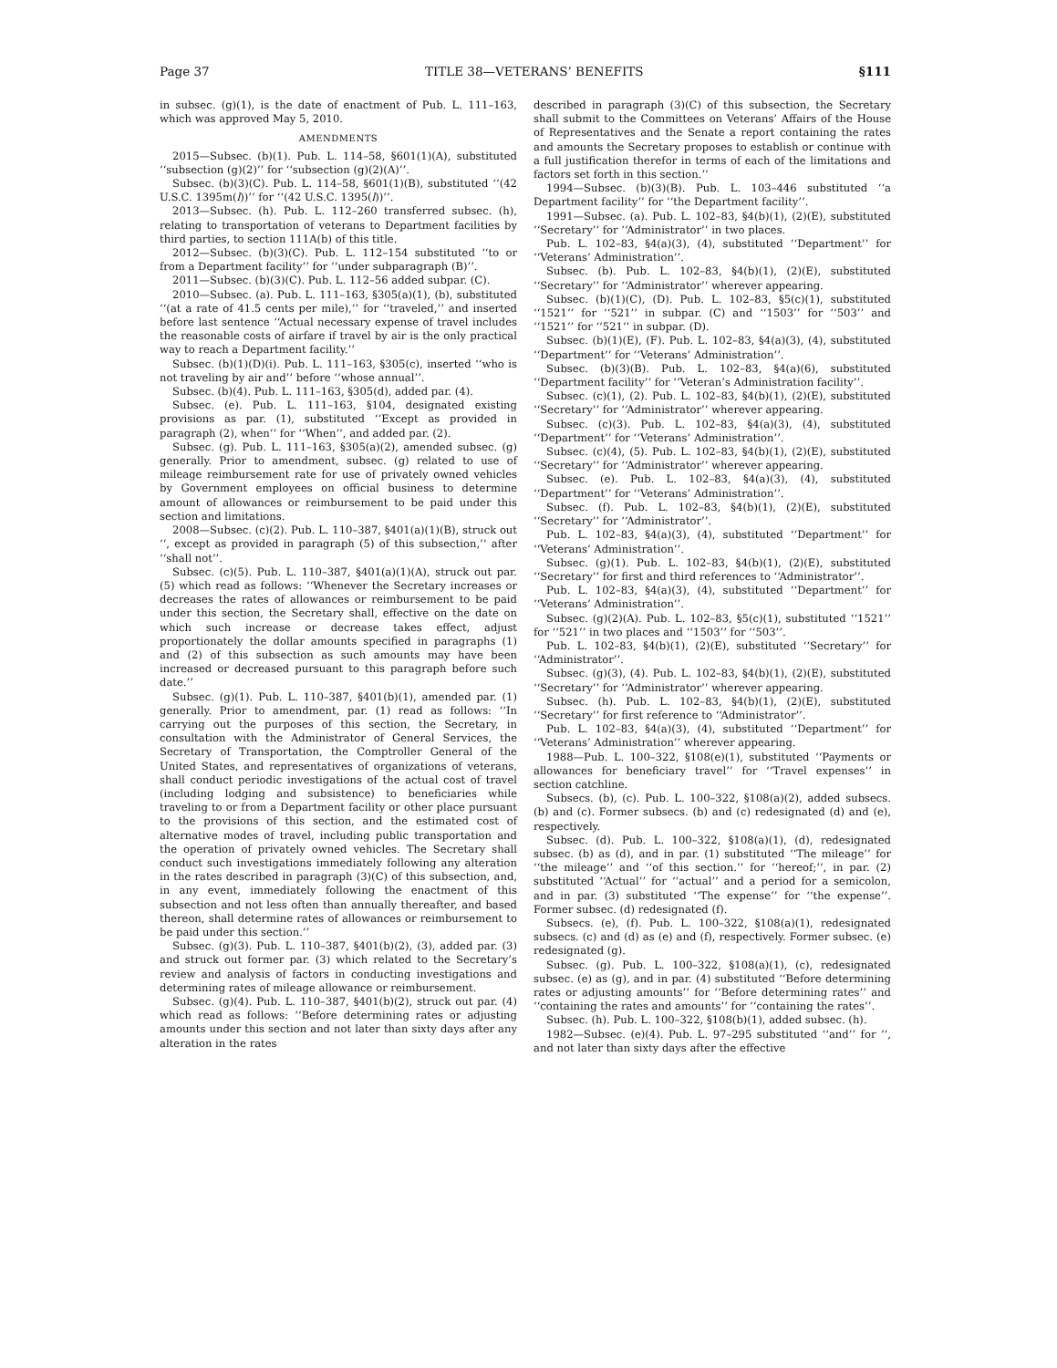Page 37 TITLE 38—VETERANS’ BENEFITS §111
in subsec. (g)(1), is the date of enactment of Pub. L. 111–163, which was approved May 5, 2010.
AMENDMENTS
2015—Subsec. (b)(1). Pub. L. 114–58, §601(1)(A), substituted ‘‘subsection (g)(2)’’ for ‘‘subsection (g)(2)(A)’’.
Subsec. (b)(3)(C). Pub. L. 114–58, §601(1)(B), substituted ‘‘(42 U.S.C. 1395m(l))’’ for ‘‘(42 U.S.C. 1395(l))’’.
2013—Subsec. (h). Pub. L. 112–260 transferred subsec. (h), relating to transportation of veterans to Department facilities by third parties, to section 111A(b) of this title.
2012—Subsec. (b)(3)(C). Pub. L. 112–154 substituted ‘‘to or from a Department facility’’ for ‘‘under subparagraph (B)’’.
2011—Subsec. (b)(3)(C). Pub. L. 112–56 added subpar. (C).
2010—Subsec. (a). Pub. L. 111–163, §305(a)(1), (b), substituted ‘‘(at a rate of 41.5 cents per mile),’’ for ‘‘traveled,’’ and inserted before last sentence ‘‘Actual necessary expense of travel includes the reasonable costs of airfare if travel by air is the only practical way to reach a Department facility.’’
Subsec. (b)(1)(D)(i). Pub. L. 111–163, §305(c), inserted ‘‘who is not traveling by air and’’ before ‘‘whose annual’’.
Subsec. (b)(4). Pub. L. 111–163, §305(d), added par. (4).
Subsec. (e). Pub. L. 111–163, §104, designated existing provisions as par. (1), substituted ‘‘Except as provided in paragraph (2), when’’ for ‘‘When’’, and added par. (2).
Subsec. (g). Pub. L. 111–163, §305(a)(2), amended subsec. (g) generally. Prior to amendment, subsec. (g) related to use of mileage reimbursement rate for use of privately owned vehicles by Government employees on official business to determine amount of allowances or reimbursement to be paid under this section and limitations.
2008—Subsec. (c)(2). Pub. L. 110–387, §401(a)(1)(B), struck out ‘‘, except as provided in paragraph (5) of this subsection,’’ after ‘‘shall not’’.
Subsec. (c)(5). Pub. L. 110–387, §401(a)(1)(A), struck out par. (5) which read as follows: ‘‘Whenever the Secretary increases or decreases the rates of allowances or reimbursement to be paid under this section, the Secretary shall, effective on the date on which such increase or decrease takes effect, adjust proportionately the dollar amounts specified in paragraphs (1) and (2) of this subsection as such amounts may have been increased or decreased pursuant to this paragraph before such date.’’
Subsec. (g)(1). Pub. L. 110–387, §401(b)(1), amended par. (1) generally. Prior to amendment, par. (1) read as follows: ‘‘In carrying out the purposes of this section, the Secretary, in consultation with the Administrator of General Services, the Secretary of Transportation, the Comptroller General of the United States, and representatives of organizations of veterans, shall conduct periodic investigations of the actual cost of travel (including lodging and subsistence) to beneficiaries while traveling to or from a Department facility or other place pursuant to the provisions of this section, and the estimated cost of alternative modes of travel, including public transportation and the operation of privately owned vehicles. The Secretary shall conduct such investigations immediately following any alteration in the rates described in paragraph (3)(C) of this subsection, and, in any event, immediately following the enactment of this subsection and not less often than annually thereafter, and based thereon, shall determine rates of allowances or reimbursement to be paid under this section.’’
Subsec. (g)(3). Pub. L. 110–387, §401(b)(2), (3), added par. (3) and struck out former par. (3) which related to the Secretary’s review and analysis of factors in conducting investigations and determining rates of mileage allowance or reimbursement.
Subsec. (g)(4). Pub. L. 110–387, §401(b)(2), struck out par. (4) which read as follows: ‘‘Before determining rates or adjusting amounts under this section and not later than sixty days after any alteration in the rates
described in paragraph (3)(C) of this subsection, the Secretary shall submit to the Committees on Veterans’ Affairs of the House of Representatives and the Senate a report containing the rates and amounts the Secretary proposes to establish or continue with a full justification therefor in terms of each of the limitations and factors set forth in this section.’’
1994—Subsec. (b)(3)(B). Pub. L. 103–446 substituted ‘‘a Department facility’’ for ‘‘the Department facility’’.
1991—Subsec. (a). Pub. L. 102–83, §4(b)(1), (2)(E), substituted ‘‘Secretary’’ for ‘‘Administrator’’ in two places.
Pub. L. 102–83, §4(a)(3), (4), substituted ‘‘Department’’ for ‘‘Veterans’ Administration’’.
Subsec. (b). Pub. L. 102–83, §4(b)(1), (2)(E), substituted ‘‘Secretary’’ for ‘‘Administrator’’ wherever appearing.
Subsec. (b)(1)(C), (D). Pub. L. 102–83, §5(c)(1), substituted ‘‘1521’’ for ‘‘521’’ in subpar. (C) and ‘‘1503’’ for ‘‘503’’ and ‘‘1521’’ for ‘‘521’’ in subpar. (D).
Subsec. (b)(1)(E), (F). Pub. L. 102–83, §4(a)(3), (4), substituted ‘‘Department’’ for ‘‘Veterans’ Administration’’.
Subsec. (b)(3)(B). Pub. L. 102–83, §4(a)(6), substituted ‘‘Department facility’’ for ‘‘Veteran’s Administration facility’’.
Subsec. (c)(1), (2). Pub. L. 102–83, §4(b)(1), (2)(E), substituted ‘‘Secretary’’ for ‘‘Administrator’’ wherever appearing.
Subsec. (c)(3). Pub. L. 102–83, §4(a)(3), (4), substituted ‘‘Department’’ for ‘‘Veterans’ Administration’’.
Subsec. (c)(4), (5). Pub. L. 102–83, §4(b)(1), (2)(E), substituted ‘‘Secretary’’ for ‘‘Administrator’’ wherever appearing.
Subsec. (e). Pub. L. 102–83, §4(a)(3), (4), substituted ‘‘Department’’ for ‘‘Veterans’ Administration’’.
Subsec. (f). Pub. L. 102–83, §4(b)(1), (2)(E), substituted ‘‘Secretary’’ for ‘‘Administrator’’.
Pub. L. 102–83, §4(a)(3), (4), substituted ‘‘Department’’ for ‘‘Veterans’ Administration’’.
Subsec. (g)(1). Pub. L. 102–83, §4(b)(1), (2)(E), substituted ‘‘Secretary’’ for first and third references to ‘‘Administrator’’.
Pub. L. 102–83, §4(a)(3), (4), substituted ‘‘Department’’ for ‘‘Veterans’ Administration’’.
Subsec. (g)(2)(A). Pub. L. 102–83, §5(c)(1), substituted ‘‘1521’’ for ‘‘521’’ in two places and ‘‘1503’’ for ‘‘503’’.
Pub. L. 102–83, §4(b)(1), (2)(E), substituted ‘‘Secretary’’ for ‘‘Administrator’’.
Subsec. (g)(3), (4). Pub. L. 102–83, §4(b)(1), (2)(E), substituted ‘‘Secretary’’ for ‘‘Administrator’’ wherever appearing.
Subsec. (h). Pub. L. 102–83, §4(b)(1), (2)(E), substituted ‘‘Secretary’’ for first reference to ‘‘Administrator’’.
Pub. L. 102–83, §4(a)(3), (4), substituted ‘‘Department’’ for ‘‘Veterans’ Administration’’ wherever appearing.
1988—Pub. L. 100–322, §108(e)(1), substituted ‘‘Payments or allowances for beneficiary travel’’ for ‘‘Travel expenses’’ in section catchline.
Subsecs. (b), (c). Pub. L. 100–322, §108(a)(2), added subsecs. (b) and (c). Former subsecs. (b) and (c) redesignated (d) and (e), respectively.
Subsec. (d). Pub. L. 100–322, §108(a)(1), (d), redesignated subsec. (b) as (d), and in par. (1) substituted ‘‘The mileage’’ for ‘‘the mileage’’ and ‘‘of this section.’’ for ‘‘hereof;’’, in par. (2) substituted ‘‘Actual’’ for ‘‘actual’’ and a period for a semicolon, and in par. (3) substituted ‘‘The expense’’ for ‘‘the expense’’. Former subsec. (d) redesignated (f).
Subsecs. (e), (f). Pub. L. 100–322, §108(a)(1), redesignated subsecs. (c) and (d) as (e) and (f), respectively. Former subsec. (e) redesignated (g).
Subsec. (g). Pub. L. 100–322, §108(a)(1), (c), redesignated subsec. (e) as (g), and in par. (4) substituted ‘‘Before determining rates or adjusting amounts’’ for ‘‘Before determining rates’’ and ‘‘containing the rates and amounts’’ for ‘‘containing the rates’’.
Subsec. (h). Pub. L. 100–322, §108(b)(1), added subsec. (h).
1982—Subsec. (e)(4). Pub. L. 97–295 substituted ‘‘and’’ for ‘‘, and not later than sixty days after the effective